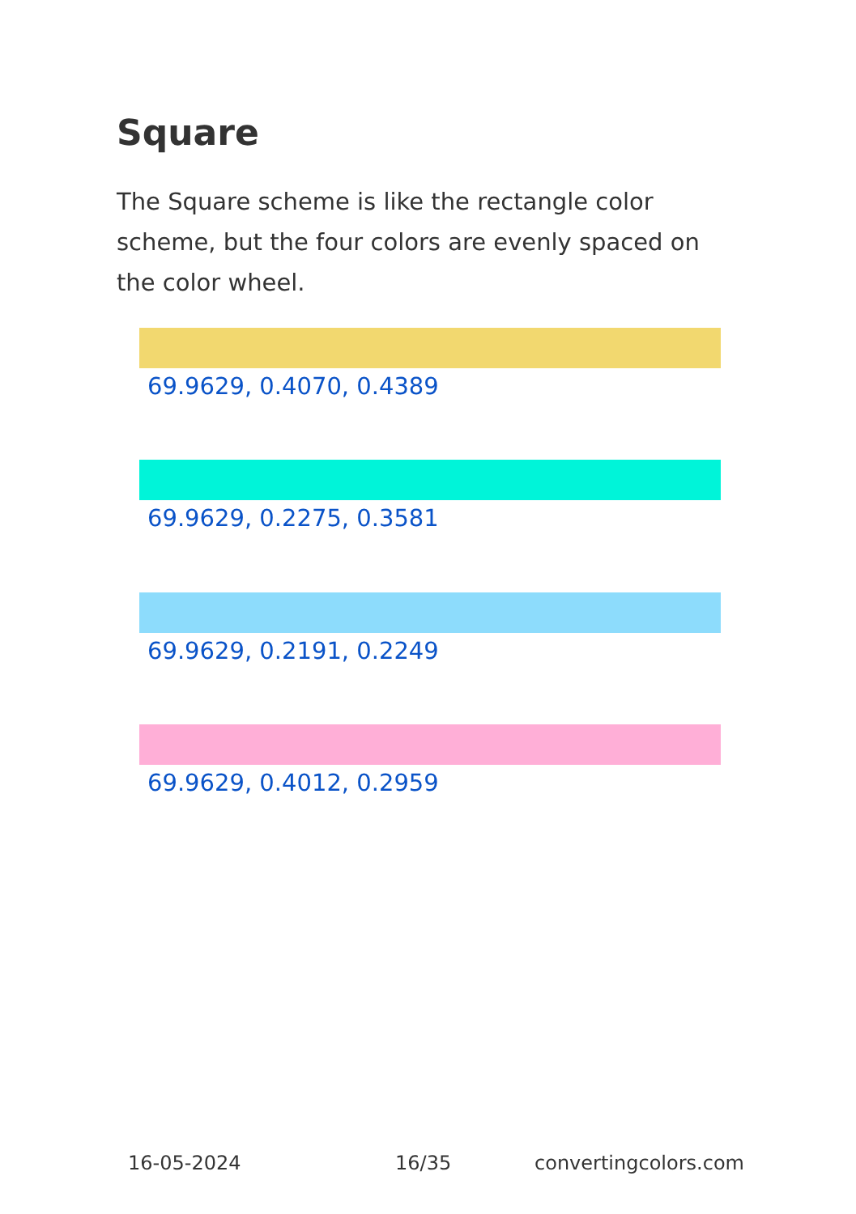Square
The Square scheme is like the rectangle color scheme, but the four colors are evenly spaced on the color wheel.
69.9629, 0.4070, 0.4389
69.9629, 0.2275, 0.3581
69.9629, 0.2191, 0.2249
69.9629, 0.4012, 0.2959
16-05-2024 16/35 convertingcolors.com